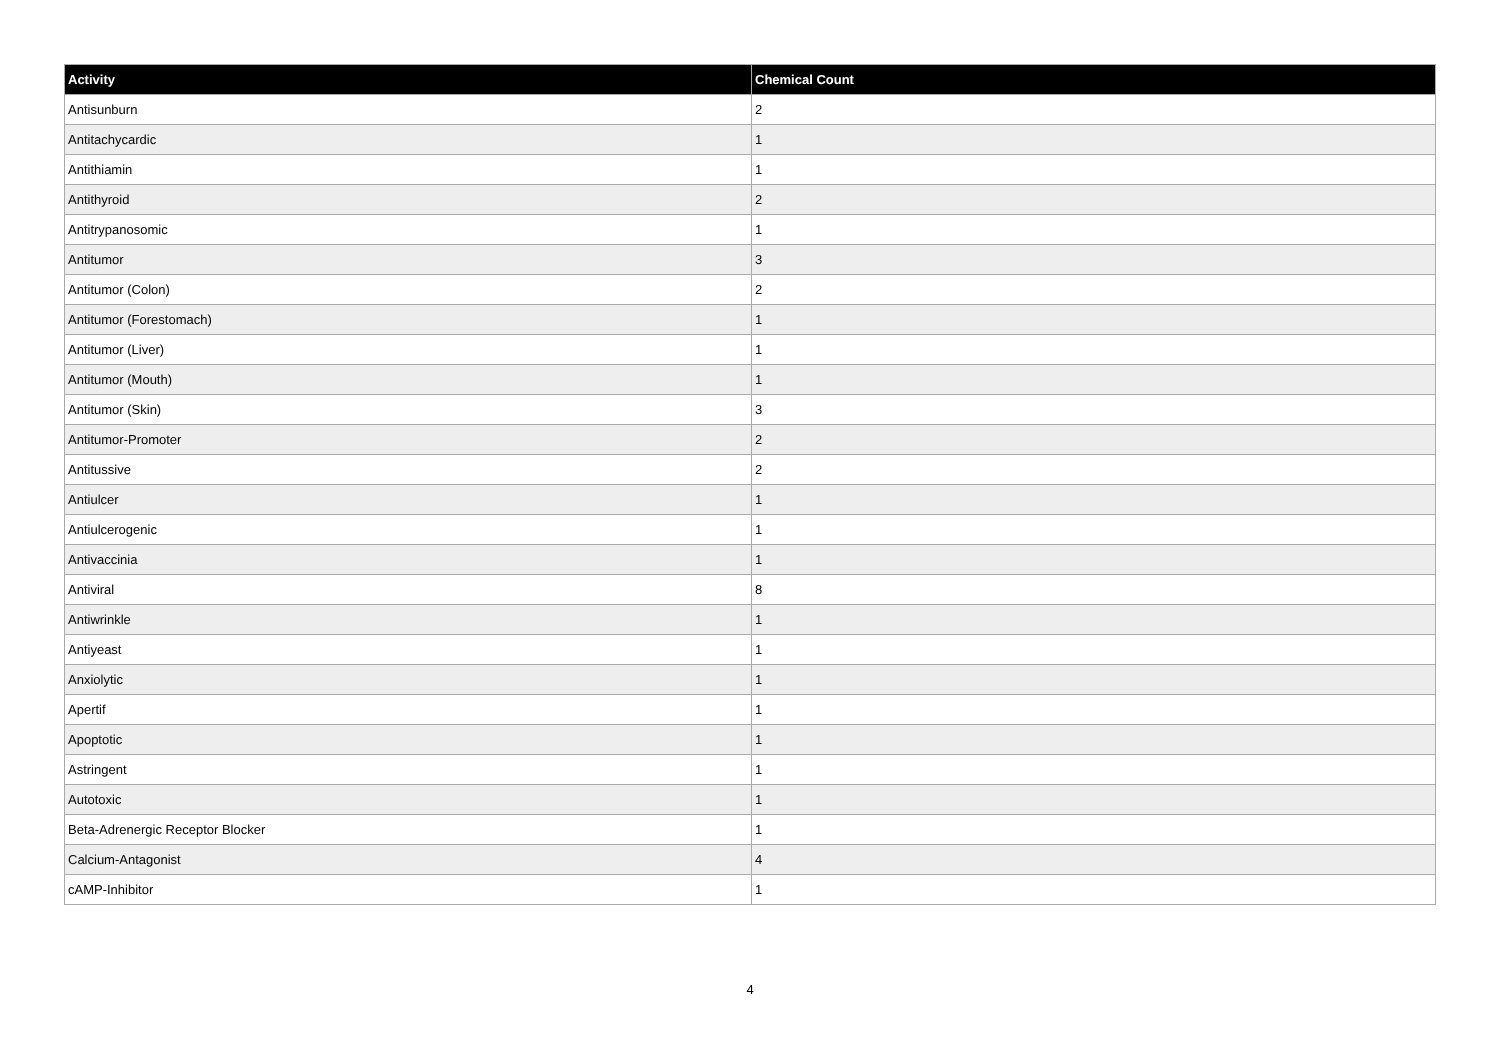| Activity | Chemical Count |
| --- | --- |
| Antisunburn | 2 |
| Antitachycardic | 1 |
| Antithiamin | 1 |
| Antithyroid | 2 |
| Antitrypanosomic | 1 |
| Antitumor | 3 |
| Antitumor (Colon) | 2 |
| Antitumor (Forestomach) | 1 |
| Antitumor (Liver) | 1 |
| Antitumor (Mouth) | 1 |
| Antitumor (Skin) | 3 |
| Antitumor-Promoter | 2 |
| Antitussive | 2 |
| Antiulcer | 1 |
| Antiulcerogenic | 1 |
| Antivaccinia | 1 |
| Antiviral | 8 |
| Antiwrinkle | 1 |
| Antiyeast | 1 |
| Anxiolytic | 1 |
| Apertif | 1 |
| Apoptotic | 1 |
| Astringent | 1 |
| Autotoxic | 1 |
| Beta-Adrenergic Receptor Blocker | 1 |
| Calcium-Antagonist | 4 |
| cAMP-Inhibitor | 1 |
4